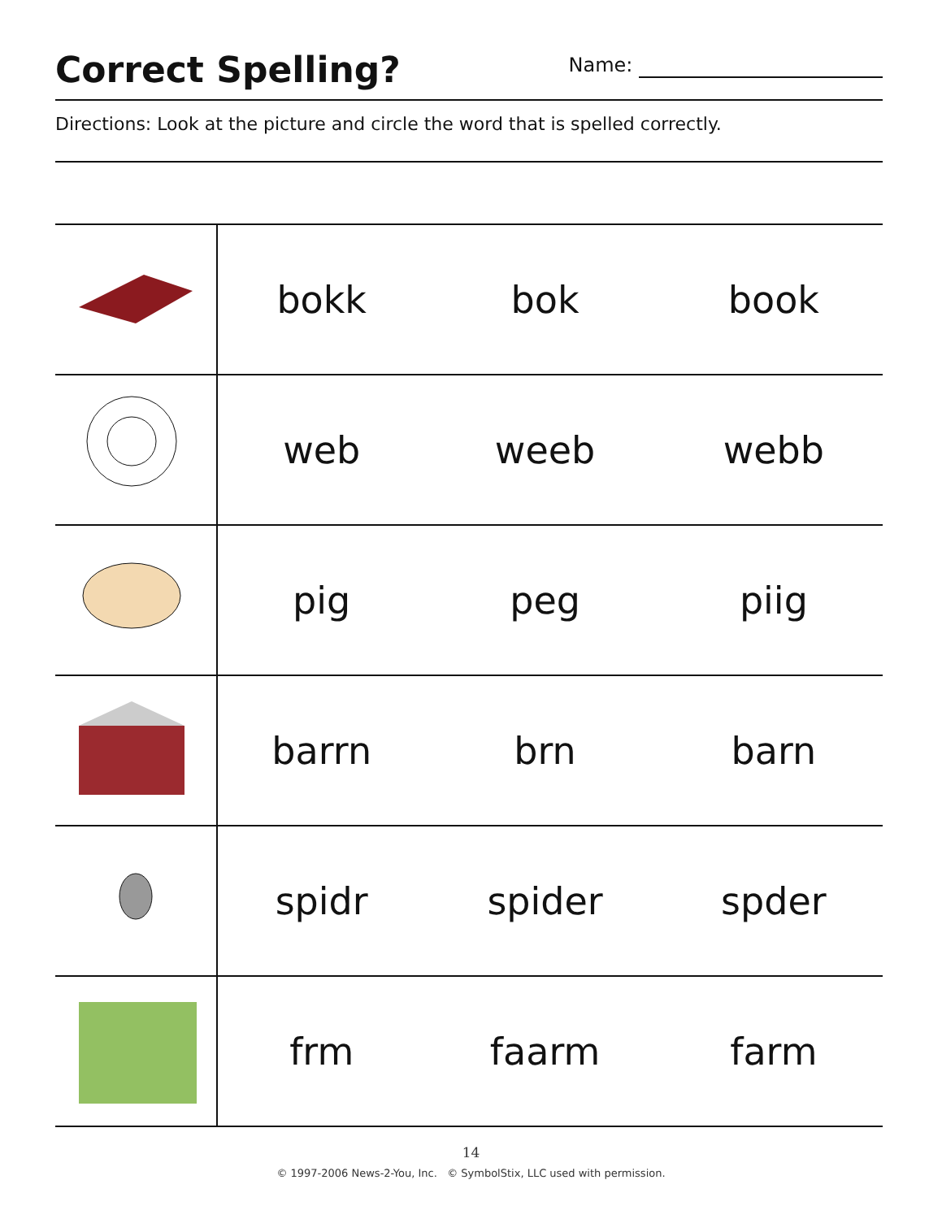Correct Spelling?
Name:
Directions: Look at the picture and circle the word that is spelled correctly.
| | bokk | bok | book |
| | web | weeb | webb |
| | pig | peg | piig |
| | barrn | brn | barn |
| | spidr | spider | spder |
| | frm | faarm | farm |
14
© 1997-2006 News-2-You, Inc. © SymbolStix, LLC used with permission.